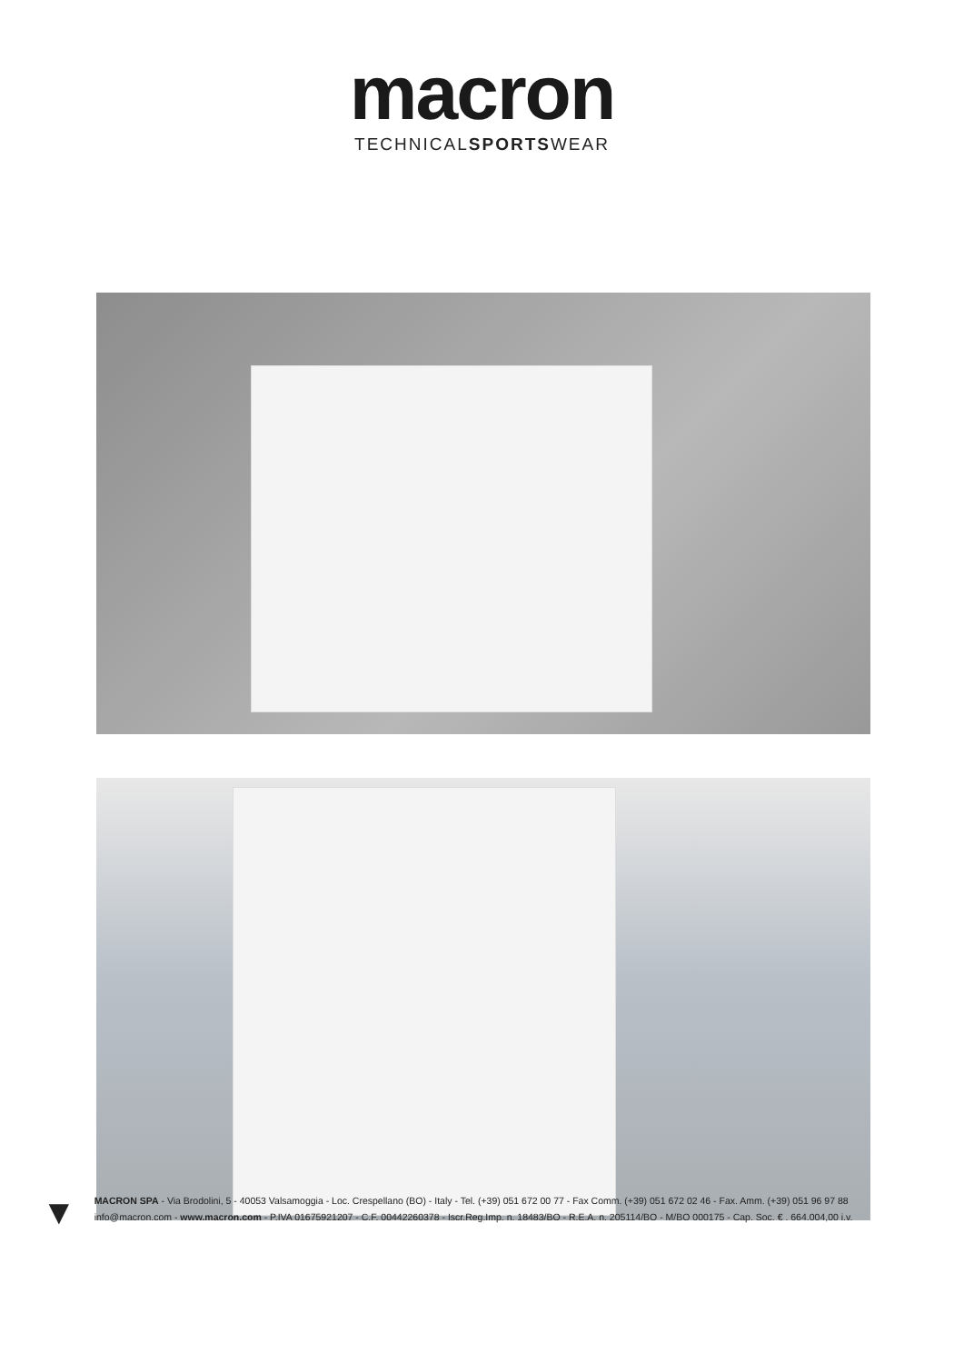macron
TECHNICALSPORTSWEAR
▼
MACRON SPA - Via Brodolini, 5 - 40053 Valsamoggia - Loc. Crespellano (BO) - Italy - Tel. (+39) 051 672 00 77 - Fax Comm. (+39) 051 672 02 46 - Fax. Amm. (+39) 051 96 97 88
info@macron.com - www.macron.com - P.IVA 01675921207 - C.F. 00442260378 - Iscr.Reg.Imp. n. 18483/BO - R.E.A. n. 205114/BO - M/BO 000175 - Cap. Soc. € . 664.004,00 i.v.